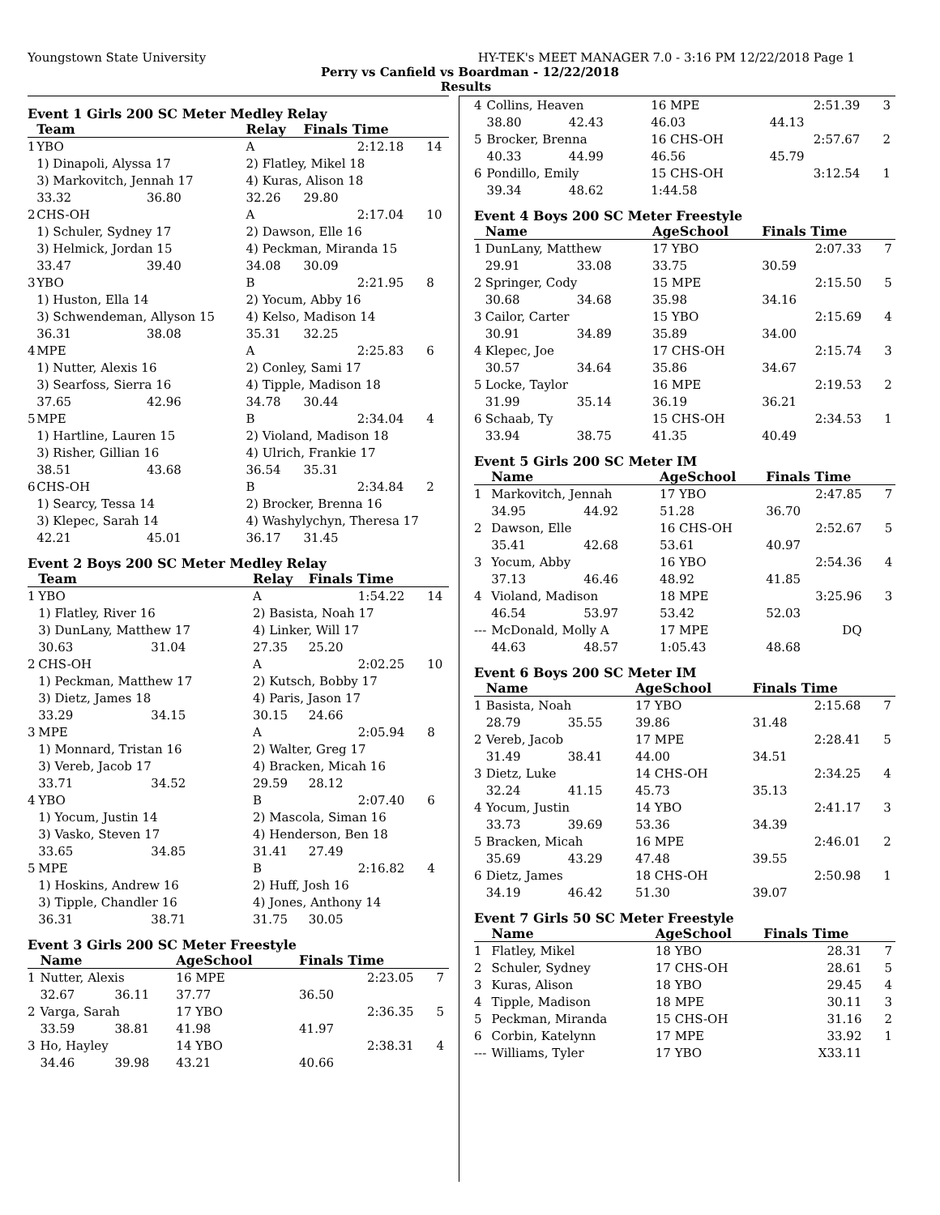Youngstown State University HY-TEK's MEET MANAGER 7.0 - 3:16 PM 12/22/2018 Page 1
Perry vs Canfield vs Boardman - 12/22/2018
Results
Event 1 Girls 200 SC Meter Medley Relay
| | Team | | Relay | Finals Time | |
| --- | --- | --- | --- | --- | --- |
| 1 | YBO | | A | 2:12.18 | 14 |
| | 1) Dinapoli, Alyssa 17 | | 2) Flatley, Mikel 18 | | |
| | 3) Markovitch, Jennah 17 | | 4) Kuras, Alison 18 | | |
| | 33.32 | 36.80 | 32.26 | 29.80 | |
| 2 | CHS-OH | | A | 2:17.04 | 10 |
| | 1) Schuler, Sydney 17 | | 2) Dawson, Elle 16 | | |
| | 3) Helmick, Jordan 15 | | 4) Peckman, Miranda 15 | | |
| | 33.47 | 39.40 | 34.08 | 30.09 | |
| 3 | YBO | | B | 2:21.95 | 8 |
| | 1) Huston, Ella 14 | | 2) Yocum, Abby 16 | | |
| | 3) Schwendeman, Allyson 15 | | 4) Kelso, Madison 14 | | |
| | 36.31 | 38.08 | 35.31 | 32.25 | |
| 4 | MPE | | A | 2:25.83 | 6 |
| | 1) Nutter, Alexis 16 | | 2) Conley, Sami 17 | | |
| | 3) Searfoss, Sierra 16 | | 4) Tipple, Madison 18 | | |
| | 37.65 | 42.96 | 34.78 | 30.44 | |
| 5 | MPE | | B | 2:34.04 | 4 |
| | 1) Hartline, Lauren 15 | | 2) Violand, Madison 18 | | |
| | 3) Risher, Gillian 16 | | 4) Ulrich, Frankie 17 | | |
| | 38.51 | 43.68 | 36.54 | 35.31 | |
| 6 | CHS-OH | | B | 2:34.84 | 2 |
| | 1) Searcy, Tessa 14 | | 2) Brocker, Brenna 16 | | |
| | 3) Klepec, Sarah 14 | | 4) Washylychyn, Theresa 17 | | |
| | 42.21 | 45.01 | 36.17 | 31.45 | |
Event 2 Boys 200 SC Meter Medley Relay
| | Team | | Relay | Finals Time | |
| --- | --- | --- | --- | --- | --- |
| 1 | YBO | | A | 1:54.22 | 14 |
| | 1) Flatley, River 16 | | 2) Basista, Noah 17 | | |
| | 3) DunLany, Matthew 17 | | 4) Linker, Will 17 | | |
| | 30.63 | 31.04 | 27.35 | 25.20 | |
| 2 | CHS-OH | | A | 2:02.25 | 10 |
| | 1) Peckman, Matthew 17 | | 2) Kutsch, Bobby 17 | | |
| | 3) Dietz, James 18 | | 4) Paris, Jason 17 | | |
| | 33.29 | 34.15 | 30.15 | 24.66 | |
| 3 | MPE | | A | 2:05.94 | 8 |
| | 1) Monnard, Tristan 16 | | 2) Walter, Greg 17 | | |
| | 3) Vereb, Jacob 17 | | 4) Bracken, Micah 16 | | |
| | 33.71 | 34.52 | 29.59 | 28.12 | |
| 4 | YBO | | B | 2:07.40 | 6 |
| | 1) Yocum, Justin 14 | | 2) Mascola, Siman 16 | | |
| | 3) Vasko, Steven 17 | | 4) Henderson, Ben 18 | | |
| | 33.65 | 34.85 | 31.41 | 27.49 | |
| 5 | MPE | | B | 2:16.82 | 4 |
| | 1) Hoskins, Andrew 16 | | 2) Huff, Josh 16 | | |
| | 3) Tipple, Chandler 16 | | 4) Jones, Anthony 14 | | |
| | 36.31 | 38.71 | 31.75 | 30.05 | |
Event 3 Girls 200 SC Meter Freestyle
| | Name | | AgeSchool | Finals Time | |
| --- | --- | --- | --- | --- | --- |
| 1 | Nutter, Alexis | | 16 MPE | 2:23.05 | 7 |
| | 32.67 | 36.11 | 37.77 | 36.50 | |
| 2 | Varga, Sarah | | 17 YBO | 2:36.35 | 5 |
| | 33.59 | 38.81 | 41.98 | 41.97 | |
| 3 | Ho, Hayley | | 14 YBO | 2:38.31 | 4 |
| | 34.46 | 39.98 | 43.21 | 40.66 | |
| 4 | Collins, Heaven | | 16 MPE | 2:51.39 | 3 |
| | 38.80 | 42.43 | 46.03 | 44.13 | |
| 5 | Brocker, Brenna | | 16 CHS-OH | 2:57.67 | 2 |
| | 40.33 | 44.99 | 46.56 | 45.79 | |
| 6 | Pondillo, Emily | | 15 CHS-OH | 3:12.54 | 1 |
| | 39.34 | 48.62 | 1:44.58 | | |
Event 4 Boys 200 SC Meter Freestyle
| | Name | | AgeSchool | Finals Time | |
| --- | --- | --- | --- | --- | --- |
| 1 | DunLany, Matthew | | 17 YBO | 2:07.33 | 7 |
| | 29.91 | 33.08 | 33.75 | 30.59 | |
| 2 | Springer, Cody | | 15 MPE | 2:15.50 | 5 |
| | 30.68 | 34.68 | 35.98 | 34.16 | |
| 3 | Cailor, Carter | | 15 YBO | 2:15.69 | 4 |
| | 30.91 | 34.89 | 35.89 | 34.00 | |
| 4 | Klepec, Joe | | 17 CHS-OH | 2:15.74 | 3 |
| | 30.57 | 34.64 | 35.86 | 34.67 | |
| 5 | Locke, Taylor | | 16 MPE | 2:19.53 | 2 |
| | 31.99 | 35.14 | 36.19 | 36.21 | |
| 6 | Schaab, Ty | | 15 CHS-OH | 2:34.53 | 1 |
| | 33.94 | 38.75 | 41.35 | 40.49 | |
Event 5 Girls 200 SC Meter IM
| | Name | | AgeSchool | Finals Time | |
| --- | --- | --- | --- | --- | --- |
| 1 | Markovitch, Jennah | | 17 YBO | 2:47.85 | 7 |
| | 34.95 | 44.92 | 51.28 | 36.70 | |
| 2 | Dawson, Elle | | 16 CHS-OH | 2:52.67 | 5 |
| | 35.41 | 42.68 | 53.61 | 40.97 | |
| 3 | Yocum, Abby | | 16 YBO | 2:54.36 | 4 |
| | 37.13 | 46.46 | 48.92 | 41.85 | |
| 4 | Violand, Madison | | 18 MPE | 3:25.96 | 3 |
| | 46.54 | 53.97 | 53.42 | 52.03 | |
| --- | McDonald, Molly A | | 17 MPE | DQ | |
| | 44.63 | 48.57 | 1:05.43 | 48.68 | |
Event 6 Boys 200 SC Meter IM
| | Name | | AgeSchool | Finals Time | |
| --- | --- | --- | --- | --- | --- |
| 1 | Basista, Noah | | 17 YBO | 2:15.68 | 7 |
| | 28.79 | 35.55 | 39.86 | 31.48 | |
| 2 | Vereb, Jacob | | 17 MPE | 2:28.41 | 5 |
| | 31.49 | 38.41 | 44.00 | 34.51 | |
| 3 | Dietz, Luke | | 14 CHS-OH | 2:34.25 | 4 |
| | 32.24 | 41.15 | 45.73 | 35.13 | |
| 4 | Yocum, Justin | | 14 YBO | 2:41.17 | 3 |
| | 33.73 | 39.69 | 53.36 | 34.39 | |
| 5 | Bracken, Micah | | 16 MPE | 2:46.01 | 2 |
| | 35.69 | 43.29 | 47.48 | 39.55 | |
| 6 | Dietz, James | | 18 CHS-OH | 2:50.98 | 1 |
| | 34.19 | 46.42 | 51.30 | 39.07 | |
Event 7 Girls 50 SC Meter Freestyle
| | Name | | AgeSchool | Finals Time | |
| --- | --- | --- | --- | --- | --- |
| 1 | Flatley, Mikel | | 18 YBO | 28.31 | 7 |
| 2 | Schuler, Sydney | | 17 CHS-OH | 28.61 | 5 |
| 3 | Kuras, Alison | | 18 YBO | 29.45 | 4 |
| 4 | Tipple, Madison | | 18 MPE | 30.11 | 3 |
| 5 | Peckman, Miranda | | 15 CHS-OH | 31.16 | 2 |
| 6 | Corbin, Katelynn | | 17 MPE | 33.92 | 1 |
| --- | Williams, Tyler | | 17 YBO | X33.11 | |